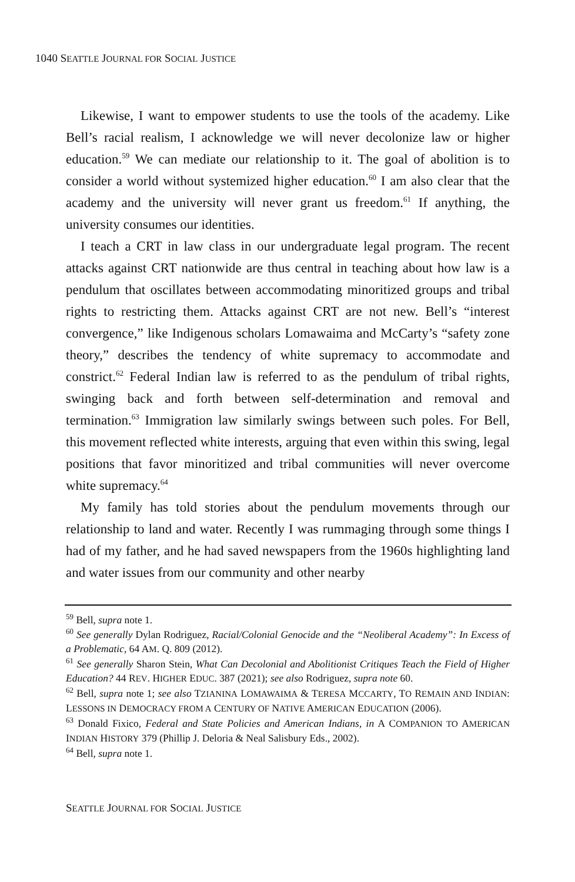1040 SEATTLE JOURNAL FOR SOCIAL JUSTICE
Likewise, I want to empower students to use the tools of the academy. Like Bell’s racial realism, I acknowledge we will never decolonize law or higher education.<sup>59</sup> We can mediate our relationship to it. The goal of abolition is to consider a world without systemized higher education.<sup>60</sup> I am also clear that the academy and the university will never grant us freedom.<sup>61</sup> If anything, the university consumes our identities.
I teach a CRT in law class in our undergraduate legal program. The recent attacks against CRT nationwide are thus central in teaching about how law is a pendulum that oscillates between accommodating minoritized groups and tribal rights to restricting them. Attacks against CRT are not new. Bell’s “interest convergence,” like Indigenous scholars Lomawaima and McCarty’s “safety zone theory,” describes the tendency of white supremacy to accommodate and constrict.<sup>62</sup> Federal Indian law is referred to as the pendulum of tribal rights, swinging back and forth between self-determination and removal and termination.<sup>63</sup> Immigration law similarly swings between such poles. For Bell, this movement reflected white interests, arguing that even within this swing, legal positions that favor minoritized and tribal communities will never overcome white supremacy.<sup>64</sup>
My family has told stories about the pendulum movements through our relationship to land and water. Recently I was rummaging through some things I had of my father, and he had saved newspapers from the 1960s highlighting land and water issues from our community and other nearby
<sup>59</sup> Bell, supra note 1.
<sup>60</sup> See generally Dylan Rodriguez, Racial/Colonial Genocide and the “Neoliberal Academy”: In Excess of a Problematic, 64 AM. Q. 809 (2012).
<sup>61</sup> See generally Sharon Stein, What Can Decolonial and Abolitionist Critiques Teach the Field of Higher Education? 44 REV. HIGHER EDUC. 387 (2021); see also Rodriguez, supra note 60.
<sup>62</sup> Bell, supra note 1; see also TZIANINA LOMAWAIMA & TERESA MCCARTY, TO REMAIN AND INDIAN: LESSONS IN DEMOCRACY FROM A CENTURY OF NATIVE AMERICAN EDUCATION (2006).
<sup>63</sup> Donald Fixico, Federal and State Policies and American Indians, in A COMPANION TO AMERICAN INDIAN HISTORY 379 (Phillip J. Deloria & Neal Salisbury Eds., 2002).
<sup>64</sup> Bell, supra note 1.
SEATTLE JOURNAL FOR SOCIAL JUSTICE